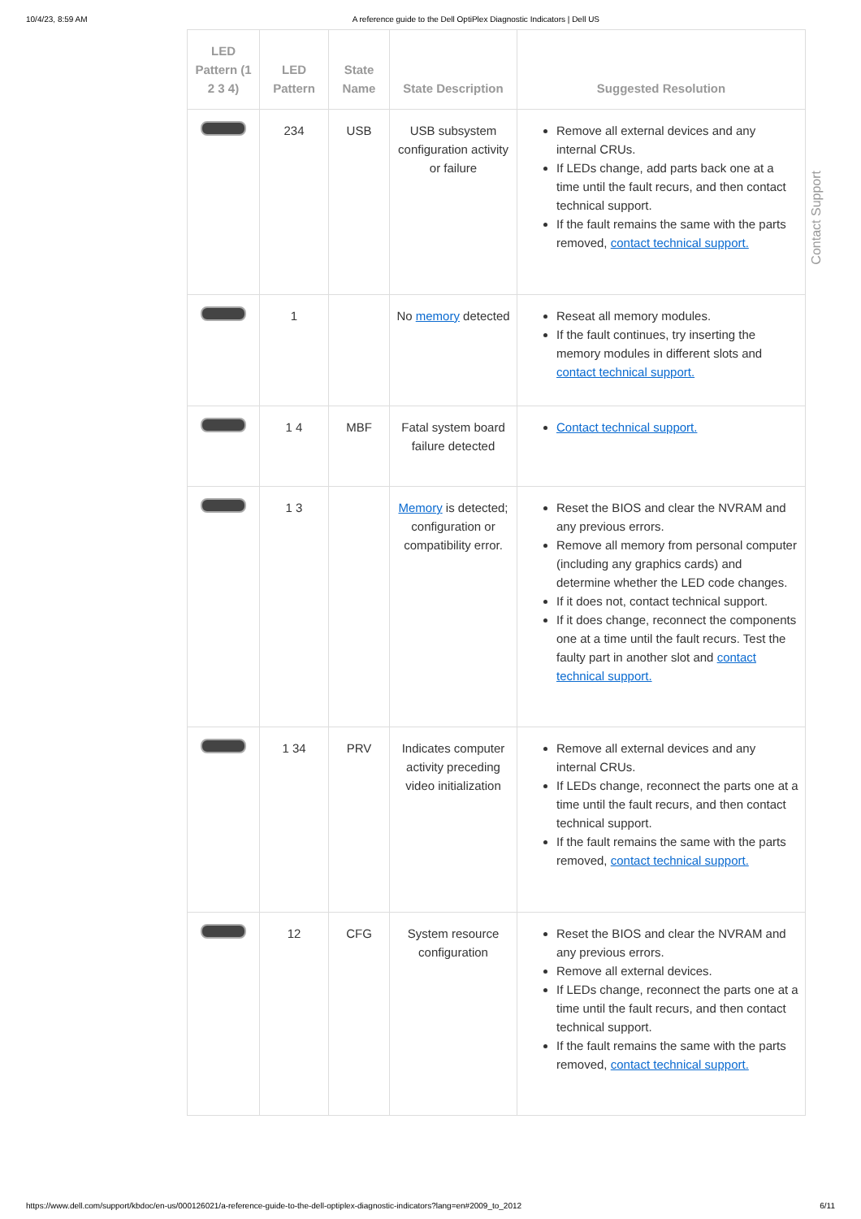10/4/23, 8:59 AM A reference guide to the Dell OptiPlex Diagnostic Indicators | Dell US
| LED Pattern (1 2 3 4) | LED Pattern | State Name | State Description | Suggested Resolution |
| --- | --- | --- | --- | --- |
| | 234 | USB | USB subsystem configuration activity or failure | Remove all external devices and any internal CRUs. If LEDs change, add parts back one at a time until the fault recurs, and then contact technical support. If the fault remains the same with the parts removed, contact technical support. |
| | 1 | | No memory detected | Reseat all memory modules. If the fault continues, try inserting the memory modules in different slots and contact technical support. |
| | 1 4 | MBF | Fatal system board failure detected | Contact technical support. |
| | 1 3 | | Memory is detected; configuration or compatibility error. | Reset the BIOS and clear the NVRAM and any previous errors. Remove all memory from personal computer (including any graphics cards) and determine whether the LED code changes. If it does not, contact technical support. If it does change, reconnect the components one at a time until the fault recurs. Test the faulty part in another slot and contact technical support. |
| | 1 34 | PRV | Indicates computer activity preceding video initialization | Remove all external devices and any internal CRUs. If LEDs change, reconnect the parts one at a time until the fault recurs, and then contact technical support. If the fault remains the same with the parts removed, contact technical support. |
| | 12 | CFG | System resource configuration | Reset the BIOS and clear the NVRAM and any previous errors. Remove all external devices. If LEDs change, reconnect the parts one at a time until the fault recurs, and then contact technical support. If the fault remains the same with the parts removed, contact technical support. |
Contact Support
https://www.dell.com/support/kbdoc/en-us/000126021/a-reference-guide-to-the-dell-optiplex-diagnostic-indicators?lang=en#2009_to_2012 6/11